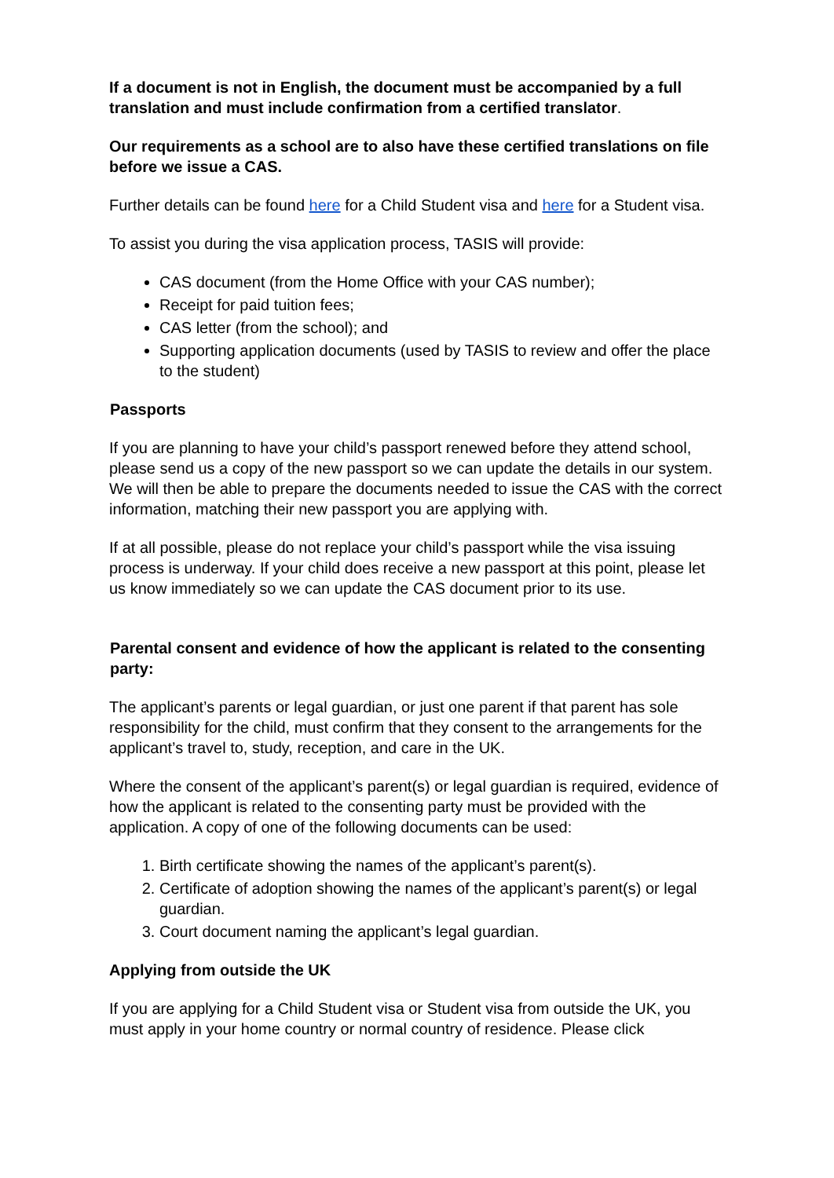If a document is not in English, the document must be accompanied by a full translation and must include confirmation from a certified translator.
Our requirements as a school are to also have these certified translations on file before we issue a CAS.
Further details can be found here for a Child Student visa and here for a Student visa.
To assist you during the visa application process, TASIS will provide:
CAS document (from the Home Office with your CAS number);
Receipt for paid tuition fees;
CAS letter (from the school); and
Supporting application documents (used by TASIS to review and offer the place to the student)
Passports
If you are planning to have your child’s passport renewed before they attend school, please send us a copy of the new passport so we can update the details in our system. We will then be able to prepare the documents needed to issue the CAS with the correct information, matching their new passport you are applying with.
If at all possible, please do not replace your child’s passport while the visa issuing process is underway. If your child does receive a new passport at this point, please let us know immediately so we can update the CAS document prior to its use.
Parental consent and evidence of how the applicant is related to the consenting party:
The applicant’s parents or legal guardian, or just one parent if that parent has sole responsibility for the child, must confirm that they consent to the arrangements for the applicant’s travel to, study, reception, and care in the UK.
Where the consent of the applicant’s parent(s) or legal guardian is required, evidence of how the applicant is related to the consenting party must be provided with the application. A copy of one of the following documents can be used:
1. Birth certificate showing the names of the applicant’s parent(s).
2. Certificate of adoption showing the names of the applicant’s parent(s) or legal guardian.
3. Court document naming the applicant’s legal guardian.
Applying from outside the UK
If you are applying for a Child Student visa or Student visa from outside the UK, you must apply in your home country or normal country of residence. Please click